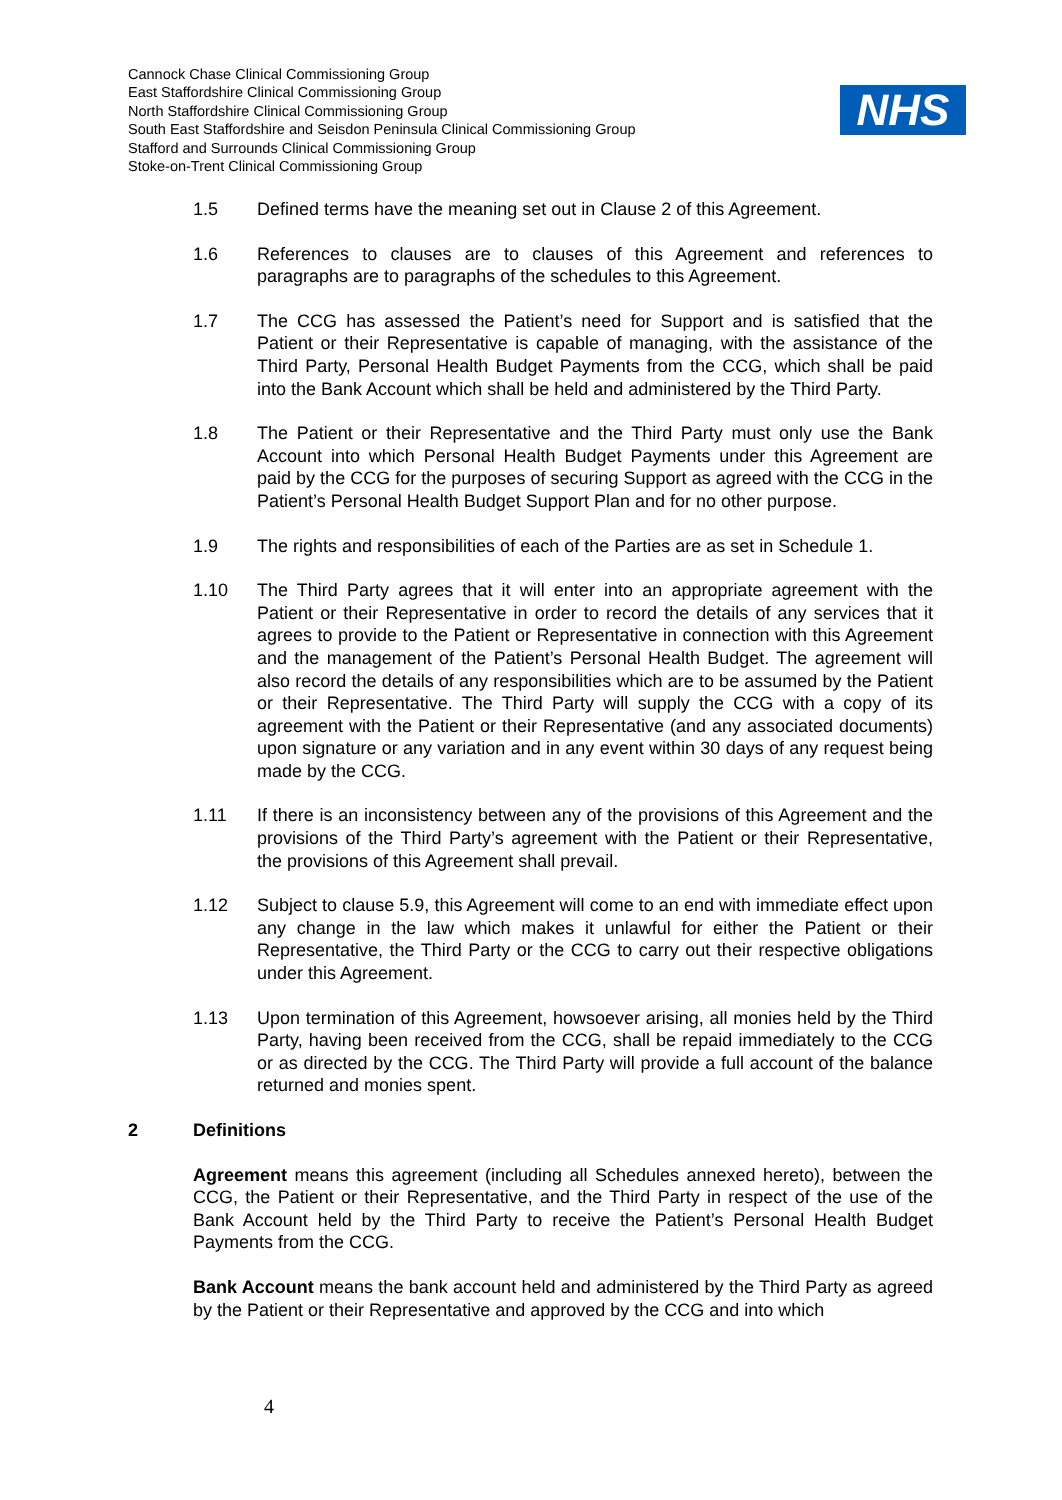Cannock Chase Clinical Commissioning Group
East Staffordshire Clinical Commissioning Group
North Staffordshire Clinical Commissioning Group
South East Staffordshire and Seisdon Peninsula Clinical Commissioning Group
Stafford and Surrounds Clinical Commissioning Group
Stoke-on-Trent Clinical Commissioning Group
NHS
1.5 Defined terms have the meaning set out in Clause 2 of this Agreement.
1.6 References to clauses are to clauses of this Agreement and references to paragraphs are to paragraphs of the schedules to this Agreement.
1.7 The CCG has assessed the Patient’s need for Support and is satisfied that the Patient or their Representative is capable of managing, with the assistance of the Third Party, Personal Health Budget Payments from the CCG, which shall be paid into the Bank Account which shall be held and administered by the Third Party.
1.8 The Patient or their Representative and the Third Party must only use the Bank Account into which Personal Health Budget Payments under this Agreement are paid by the CCG for the purposes of securing Support as agreed with the CCG in the Patient’s Personal Health Budget Support Plan and for no other purpose.
1.9 The rights and responsibilities of each of the Parties are as set in Schedule 1.
1.10 The Third Party agrees that it will enter into an appropriate agreement with the Patient or their Representative in order to record the details of any services that it agrees to provide to the Patient or Representative in connection with this Agreement and the management of the Patient’s Personal Health Budget. The agreement will also record the details of any responsibilities which are to be assumed by the Patient or their Representative. The Third Party will supply the CCG with a copy of its agreement with the Patient or their Representative (and any associated documents) upon signature or any variation and in any event within 30 days of any request being made by the CCG.
1.11 If there is an inconsistency between any of the provisions of this Agreement and the provisions of the Third Party’s agreement with the Patient or their Representative, the provisions of this Agreement shall prevail.
1.12 Subject to clause 5.9, this Agreement will come to an end with immediate effect upon any change in the law which makes it unlawful for either the Patient or their Representative, the Third Party or the CCG to carry out their respective obligations under this Agreement.
1.13 Upon termination of this Agreement, howsoever arising, all monies held by the Third Party, having been received from the CCG, shall be repaid immediately to the CCG or as directed by the CCG. The Third Party will provide a full account of the balance returned and monies spent.
2 Definitions
Agreement means this agreement (including all Schedules annexed hereto), between the CCG, the Patient or their Representative, and the Third Party in respect of the use of the Bank Account held by the Third Party to receive the Patient’s Personal Health Budget Payments from the CCG.
Bank Account means the bank account held and administered by the Third Party as agreed by the Patient or their Representative and approved by the CCG and into which
4